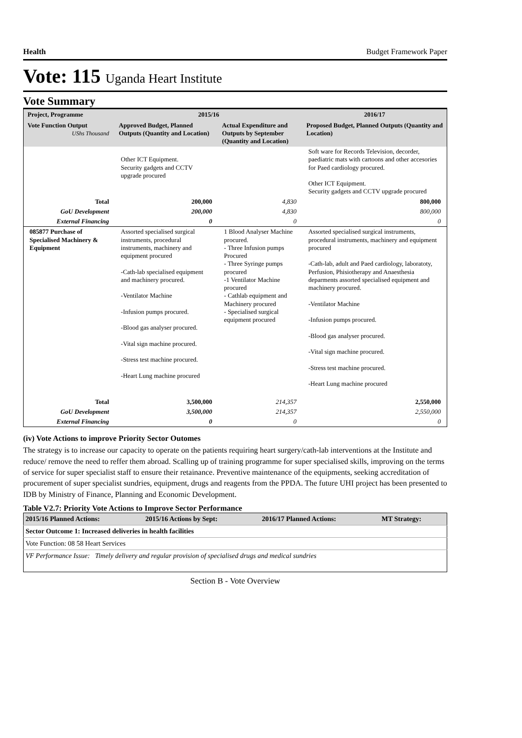Health Budget Framework Paper
Vote: 115 Uganda Heart Institute
Vote Summary
| Project, Programme | 2015/16 | | 2016/17 |
| --- | --- | --- | --- |
| Vote Function Output UShs Thousand | Approved Budget, Planned Outputs (Quantity and Location) | Actual Expenditure and Outputs by September (Quantity and Location) | Proposed Budget, Planned Outputs (Quantity and Location) |
| | Other ICT Equipment. Security gadgets and CCTV upgrade procured | | Soft ware for Records Television, decorder, paediatric mats with cartoons and other accesories for Paed cardiology procured. Other ICT Equipment. Security gadgets and CCTV upgrade procured |
| Total | 200,000 | 4,830 | 800,000 |
| GoU Development | 200,000 | 4,830 | 800,000 |
| External Financing | 0 | 0 | 0 |
| 085877 Purchase of Specialised Machinery & Equipment | Assorted specialised surgical instruments, procedural instruments, machinery and equipment procured -Cath-lab specialised equipment and machinery procured. -Ventilator Machine -Infusion pumps procured. -Blood gas analyser procured. -Vital sign machine procured. -Stress test machine procured. -Heart Lung machine procured | 1 Blood Analyser Machine procured. - Three Infusion pumps Procured - Three Syringe pumps procured -1 Ventilator Machine procured - Cathlab equipment and Machinery procured - Specialised surgical equipment procured | Assorted specialised surgical instruments, procedural instruments, machinery and equipment procured -Cath-lab, adult and Paed cardiology, laboratoty, Perfusion, Phisiotherapy and Anaesthesia deparments assorted specialised equipment and machinery procured. -Ventilator Machine -Infusion pumps procured. -Blood gas analyser procured. -Vital sign machine procured. -Stress test machine procured. -Heart Lung machine procured |
| Total | 3,500,000 | 214,357 | 2,550,000 |
| GoU Development | 3,500,000 | 214,357 | 2,550,000 |
| External Financing | 0 | 0 | 0 |
(iv) Vote Actions to improve Priority Sector Outomes
The strategy is to increase our capacity to operate on the patients requiring heart surgery/cath-lab interventions at the Institute and reduce/ remove the need to reffer them abroad. Scalling up of training programme for super specialised skills, improving on the terms of service for super specialist staff to ensure their retainance. Preventive maintenance of the equipments, seeking accreditation of procurement of super specialist sundries, equipment, drugs and reagents from the PPDA. The future UHI project has been presented to IDB by Ministry of Finance, Planning and Economic Development.
Table V2.7: Priority Vote Actions to Improve Sector Performance
| 2015/16 Planned Actions: | 2015/16 Actions by Sept: | 2016/17 Planned Actions: | MT Strategy: |
| --- | --- | --- | --- |
| Sector Outcome 1: Increased deliveries in health facilities | | | |
| Vote Function: 08 58 Heart Services | | | |
| VF Performance Issue: Timely delivery and regular provision of specialised drugs and medical sundries | | | |
Section B - Vote Overview